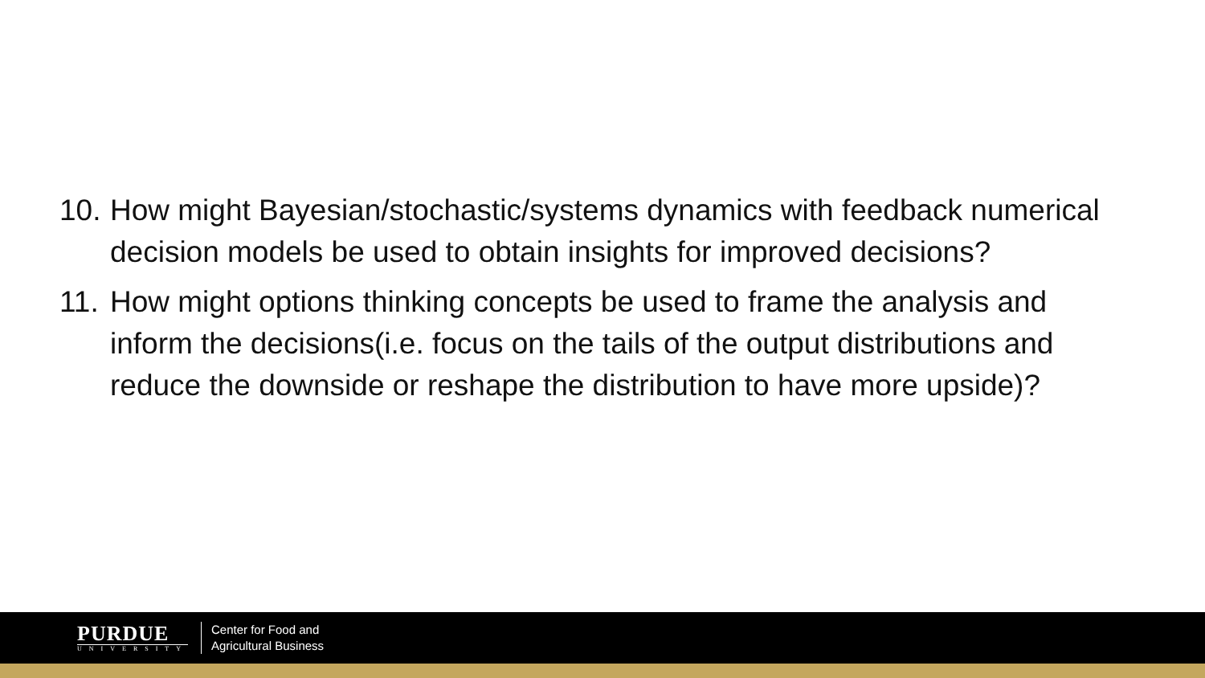10. How might Bayesian/stochastic/systems dynamics with feedback numerical decision models be used to obtain insights for improved decisions?
11. How might options thinking concepts be used to frame the analysis and inform the decisions(i.e. focus on the tails of the output distributions and reduce the downside or reshape the distribution to have more upside)?
PURDUE
UNIVERSITY
Center for Food and
Agricultural Business